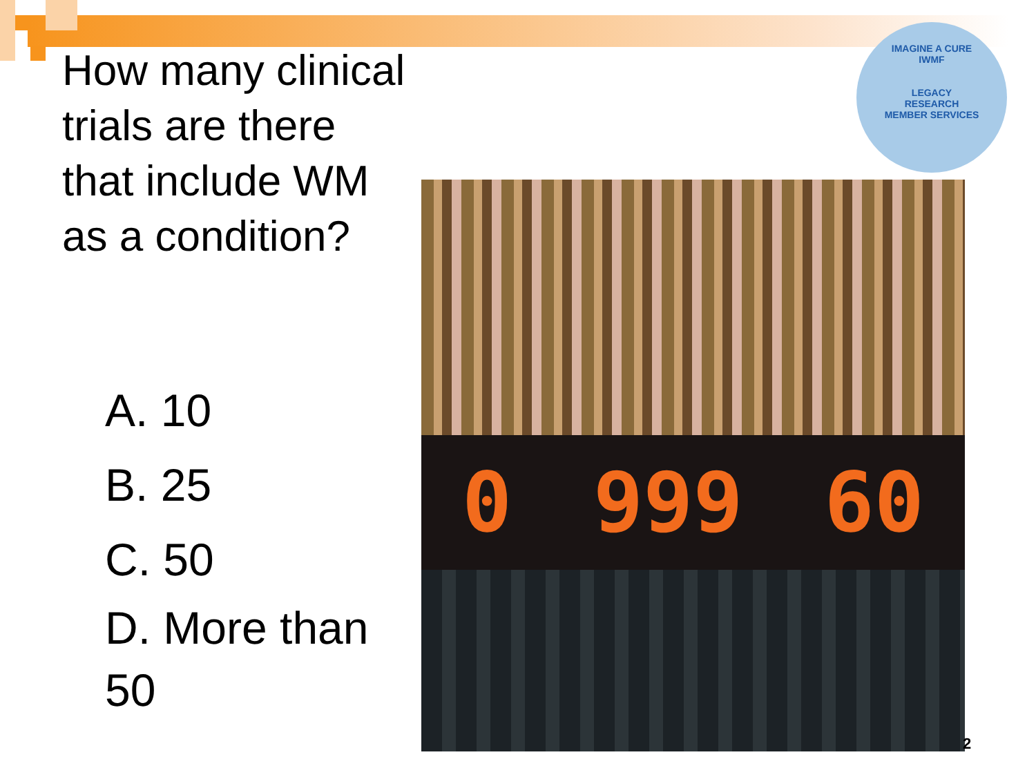How many clinical trials are there that include WM as a condition?
A. 10
B. 25
C. 50
D. More than 50
IMAGINE A CURE
IWMF
LEGACY
RESEARCH
MEMBER SERVICES
0 999 60
2